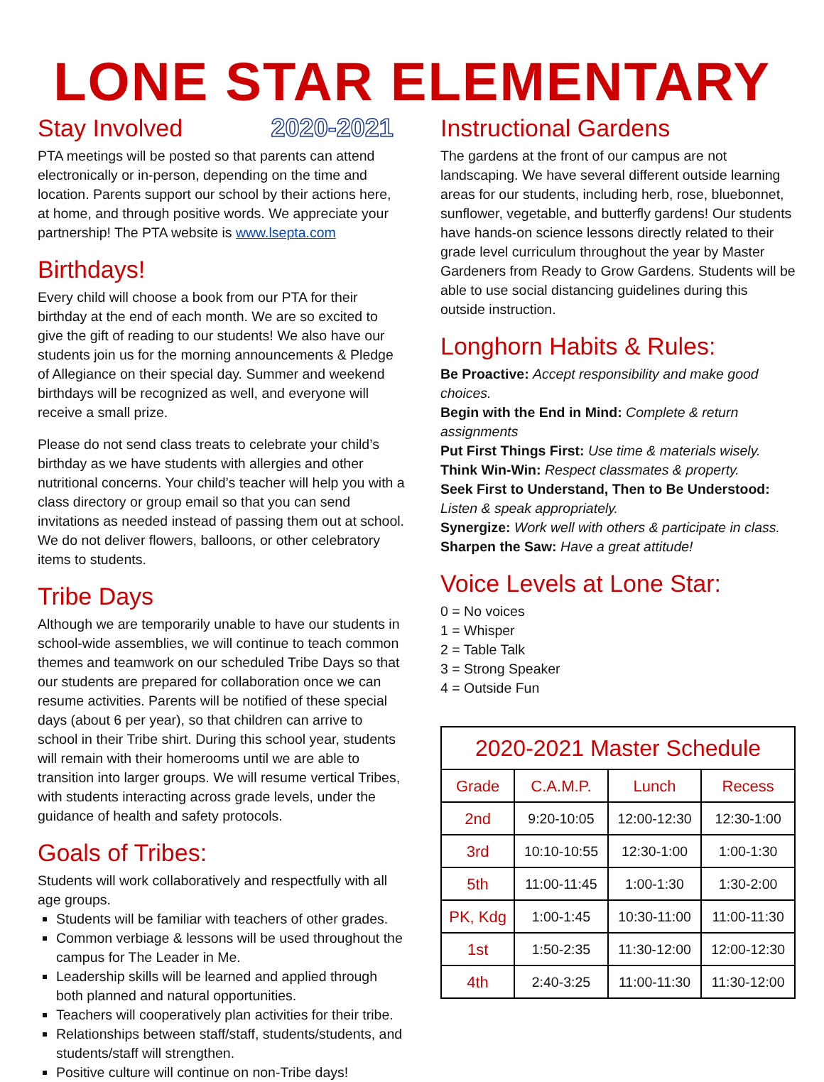LONE STAR ELEMENTARY
Stay Involved 2020-2021
PTA meetings will be posted so that parents can attend electronically or in-person, depending on the time and location. Parents support our school by their actions here, at home, and through positive words. We appreciate your partnership! The PTA website is www.lsepta.com
Birthdays!
Every child will choose a book from our PTA for their birthday at the end of each month. We are so excited to give the gift of reading to our students! We also have our students join us for the morning announcements & Pledge of Allegiance on their special day. Summer and weekend birthdays will be recognized as well, and everyone will receive a small prize.
Please do not send class treats to celebrate your child’s birthday as we have students with allergies and other nutritional concerns. Your child’s teacher will help you with a class directory or group email so that you can send invitations as needed instead of passing them out at school. We do not deliver flowers, balloons, or other celebratory items to students.
Tribe Days
Although we are temporarily unable to have our students in school-wide assemblies, we will continue to teach common themes and teamwork on our scheduled Tribe Days so that our students are prepared for collaboration once we can resume activities. Parents will be notified of these special days (about 6 per year), so that children can arrive to school in their Tribe shirt. During this school year, students will remain with their homerooms until we are able to transition into larger groups. We will resume vertical Tribes, with students interacting across grade levels, under the guidance of health and safety protocols.
Goals of Tribes:
Students will work collaboratively and respectfully with all age groups.
Students will be familiar with teachers of other grades.
Common verbiage & lessons will be used throughout the campus for The Leader in Me.
Leadership skills will be learned and applied through both planned and natural opportunities.
Teachers will cooperatively plan activities for their tribe.
Relationships between staff/staff, students/students, and students/staff will strengthen.
Positive culture will continue on non-Tribe days!
Instructional Gardens
The gardens at the front of our campus are not landscaping. We have several different outside learning areas for our students, including herb, rose, bluebonnet, sunflower, vegetable, and butterfly gardens! Our students have hands-on science lessons directly related to their grade level curriculum throughout the year by Master Gardeners from Ready to Grow Gardens. Students will be able to use social distancing guidelines during this outside instruction.
Longhorn Habits & Rules:
Be Proactive: Accept responsibility and make good choices.
Begin with the End in Mind: Complete & return assignments
Put First Things First: Use time & materials wisely.
Think Win-Win: Respect classmates & property.
Seek First to Understand, Then to Be Understood: Listen & speak appropriately.
Synergize: Work well with others & participate in class.
Sharpen the Saw: Have a great attitude!
Voice Levels at Lone Star:
0 = No voices
1 = Whisper
2 = Table Talk
3 = Strong Speaker
4 = Outside Fun
| 2020-2021 Master Schedule | | | |
| --- | --- | --- | --- |
| Grade | C.A.M.P. | Lunch | Recess |
| 2nd | 9:20-10:05 | 12:00-12:30 | 12:30-1:00 |
| 3rd | 10:10-10:55 | 12:30-1:00 | 1:00-1:30 |
| 5th | 11:00-11:45 | 1:00-1:30 | 1:30-2:00 |
| PK, Kdg | 1:00-1:45 | 10:30-11:00 | 11:00-11:30 |
| 1st | 1:50-2:35 | 11:30-12:00 | 12:00-12:30 |
| 4th | 2:40-3:25 | 11:00-11:30 | 11:30-12:00 |